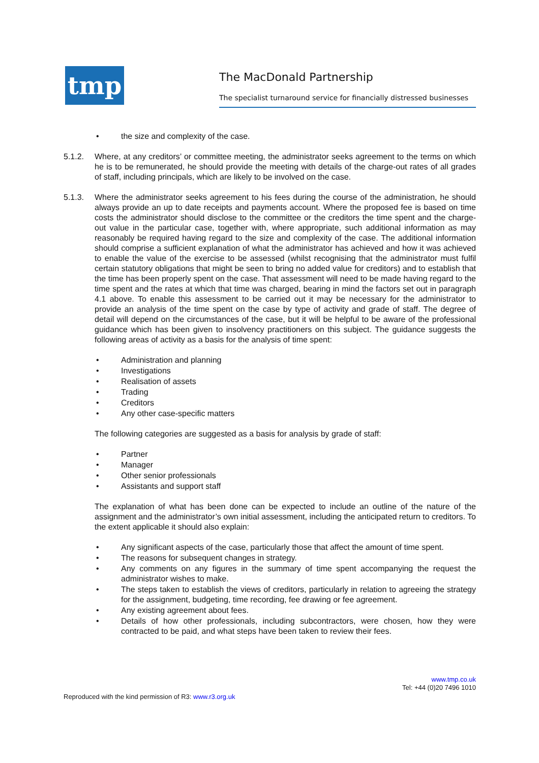tmp The MacDonald Partnership
The specialist turnaround service for financially distressed businesses
• the size and complexity of the case.
5.1.2. Where, at any creditors’ or committee meeting, the administrator seeks agreement to the terms on which he is to be remunerated, he should provide the meeting with details of the charge-out rates of all grades of staff, including principals, which are likely to be involved on the case.
5.1.3. Where the administrator seeks agreement to his fees during the course of the administration, he should always provide an up to date receipts and payments account. Where the proposed fee is based on time costs the administrator should disclose to the committee or the creditors the time spent and the charge-out value in the particular case, together with, where appropriate, such additional information as may reasonably be required having regard to the size and complexity of the case. The additional information should comprise a sufficient explanation of what the administrator has achieved and how it was achieved to enable the value of the exercise to be assessed (whilst recognising that the administrator must fulfil certain statutory obligations that might be seen to bring no added value for creditors) and to establish that the time has been properly spent on the case. That assessment will need to be made having regard to the time spent and the rates at which that time was charged, bearing in mind the factors set out in paragraph 4.1 above. To enable this assessment to be carried out it may be necessary for the administrator to provide an analysis of the time spent on the case by type of activity and grade of staff. The degree of detail will depend on the circumstances of the case, but it will be helpful to be aware of the professional guidance which has been given to insolvency practitioners on this subject. The guidance suggests the following areas of activity as a basis for the analysis of time spent:
• Administration and planning
• Investigations
• Realisation of assets
• Trading
• Creditors
• Any other case-specific matters
The following categories are suggested as a basis for analysis by grade of staff:
• Partner
• Manager
• Other senior professionals
• Assistants and support staff
The explanation of what has been done can be expected to include an outline of the nature of the assignment and the administrator’s own initial assessment, including the anticipated return to creditors. To the extent applicable it should also explain:
• Any significant aspects of the case, particularly those that affect the amount of time spent.
• The reasons for subsequent changes in strategy.
• Any comments on any figures in the summary of time spent accompanying the request the administrator wishes to make.
• The steps taken to establish the views of creditors, particularly in relation to agreeing the strategy for the assignment, budgeting, time recording, fee drawing or fee agreement.
• Any existing agreement about fees.
• Details of how other professionals, including subcontractors, were chosen, how they were contracted to be paid, and what steps have been taken to review their fees.
www.tmp.co.uk
Tel: +44 (0)20 7496 1010
Reproduced with the kind permission of R3: www.r3.org.uk